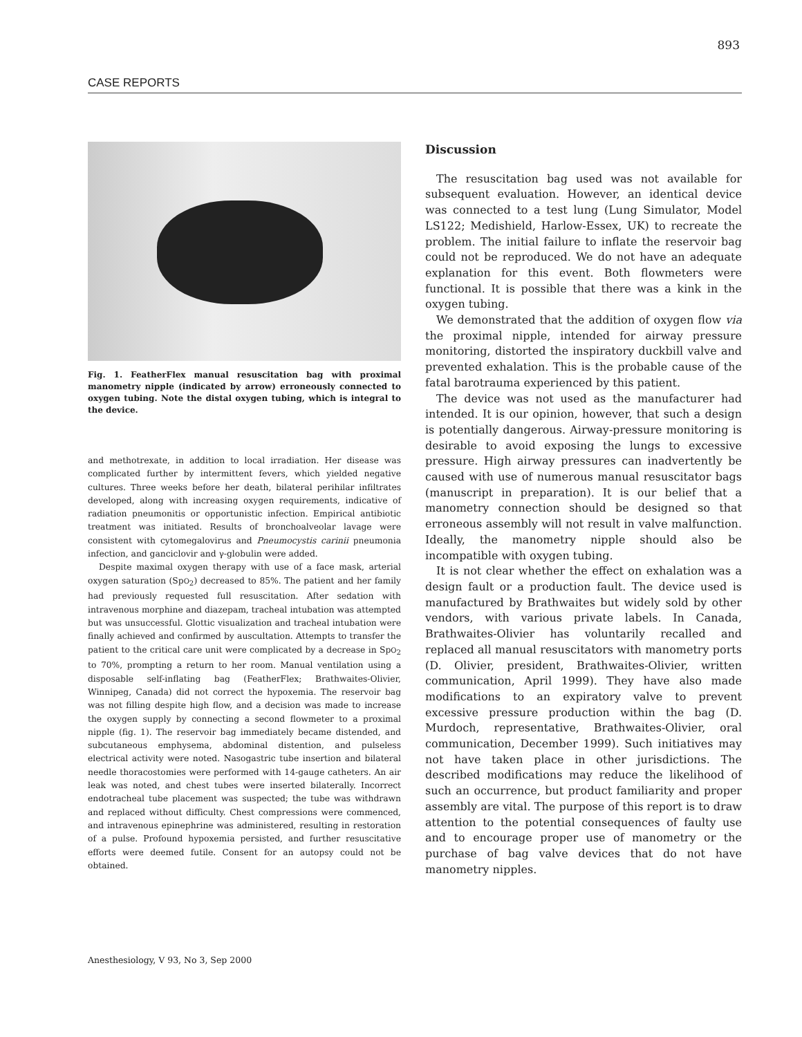893
CASE REPORTS
Fig. 1. FeatherFlex manual resuscitation bag with proximal manometry nipple (indicated by arrow) erroneously connected to oxygen tubing. Note the distal oxygen tubing, which is integral to the device.
and methotrexate, in addition to local irradiation. Her disease was complicated further by intermittent fevers, which yielded negative cultures. Three weeks before her death, bilateral perihilar infiltrates developed, along with increasing oxygen requirements, indicative of radiation pneumonitis or opportunistic infection. Empirical antibiotic treatment was initiated. Results of bronchoalveolar lavage were consistent with cytomegalovirus and Pneumocystis carinii pneumonia infection, and ganciclovir and γ-globulin were added.
Despite maximal oxygen therapy with use of a face mask, arterial oxygen saturation (SpO<sub>2</sub>) decreased to 85%. The patient and her family had previously requested full resuscitation. After sedation with intravenous morphine and diazepam, tracheal intubation was attempted but was unsuccessful. Glottic visualization and tracheal intubation were finally achieved and confirmed by auscultation. Attempts to transfer the patient to the critical care unit were complicated by a decrease in SpO<sub>2</sub> to 70%, prompting a return to her room. Manual ventilation using a disposable self-inflating bag (FeatherFlex; Brathwaites-Olivier, Winnipeg, Canada) did not correct the hypoxemia. The reservoir bag was not filling despite high flow, and a decision was made to increase the oxygen supply by connecting a second flowmeter to a proximal nipple (fig. 1). The reservoir bag immediately became distended, and subcutaneous emphysema, abdominal distention, and pulseless electrical activity were noted. Nasogastric tube insertion and bilateral needle thoracostomies were performed with 14-gauge catheters. An air leak was noted, and chest tubes were inserted bilaterally. Incorrect endotracheal tube placement was suspected; the tube was withdrawn and replaced without difficulty. Chest compressions were commenced, and intravenous epinephrine was administered, resulting in restoration of a pulse. Profound hypoxemia persisted, and further resuscitative efforts were deemed futile. Consent for an autopsy could not be obtained.
Discussion
The resuscitation bag used was not available for subsequent evaluation. However, an identical device was connected to a test lung (Lung Simulator, Model LS122; Medishield, Harlow-Essex, UK) to recreate the problem. The initial failure to inflate the reservoir bag could not be reproduced. We do not have an adequate explanation for this event. Both flowmeters were functional. It is possible that there was a kink in the oxygen tubing.
We demonstrated that the addition of oxygen flow via the proximal nipple, intended for airway pressure monitoring, distorted the inspiratory duckbill valve and prevented exhalation. This is the probable cause of the fatal barotrauma experienced by this patient.
The device was not used as the manufacturer had intended. It is our opinion, however, that such a design is potentially dangerous. Airway-pressure monitoring is desirable to avoid exposing the lungs to excessive pressure. High airway pressures can inadvertently be caused with use of numerous manual resuscitator bags (manuscript in preparation). It is our belief that a manometry connection should be designed so that erroneous assembly will not result in valve malfunction. Ideally, the manometry nipple should also be incompatible with oxygen tubing.
It is not clear whether the effect on exhalation was a design fault or a production fault. The device used is manufactured by Brathwaites but widely sold by other vendors, with various private labels. In Canada, Brathwaites-Olivier has voluntarily recalled and replaced all manual resuscitators with manometry ports (D. Olivier, president, Brathwaites-Olivier, written communication, April 1999). They have also made modifications to an expiratory valve to prevent excessive pressure production within the bag (D. Murdoch, representative, Brathwaites-Olivier, oral communication, December 1999). Such initiatives may not have taken place in other jurisdictions. The described modifications may reduce the likelihood of such an occurrence, but product familiarity and proper assembly are vital. The purpose of this report is to draw attention to the potential consequences of faulty use and to encourage proper use of manometry or the purchase of bag valve devices that do not have manometry nipples.
Anesthesiology, V 93, No 3, Sep 2000